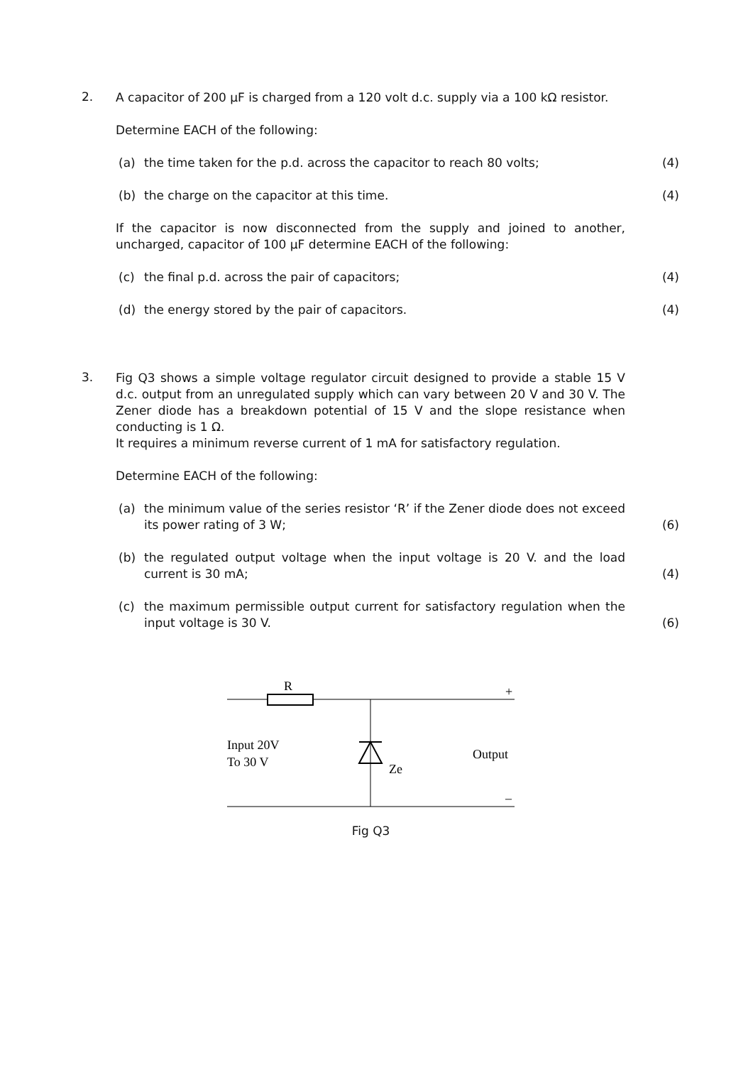2.
A capacitor of 200 μF is charged from a 120 volt d.c. supply via a 100 kΩ resistor.
Determine EACH of the following:
(a) the time taken for the p.d. across the capacitor to reach 80 volts; (4)
(b) the charge on the capacitor at this time. (4)
If the capacitor is now disconnected from the supply and joined to another, uncharged, capacitor of 100 μF determine EACH of the following:
(c) the final p.d. across the pair of capacitors; (4)
(d) the energy stored by the pair of capacitors. (4)
3.
Fig Q3 shows a simple voltage regulator circuit designed to provide a stable 15 V d.c. output from an unregulated supply which can vary between 20 V and 30 V. The Zener diode has a breakdown potential of 15 V and the slope resistance when conducting is 1 Ω.
It requires a minimum reverse current of 1 mA for satisfactory regulation.
Determine EACH of the following:
(a) the minimum value of the series resistor ‘R’ if the Zener diode does not exceed its power rating of 3 W; (6)
(b) the regulated output voltage when the input voltage is 20 V. and the load current is 30 mA; (4)
(c) the maximum permissible output current for satisfactory regulation when the input voltage is 30 V. (6)
R
+
Input 20V
To 30 V
Ze
Output
–
Fig Q3